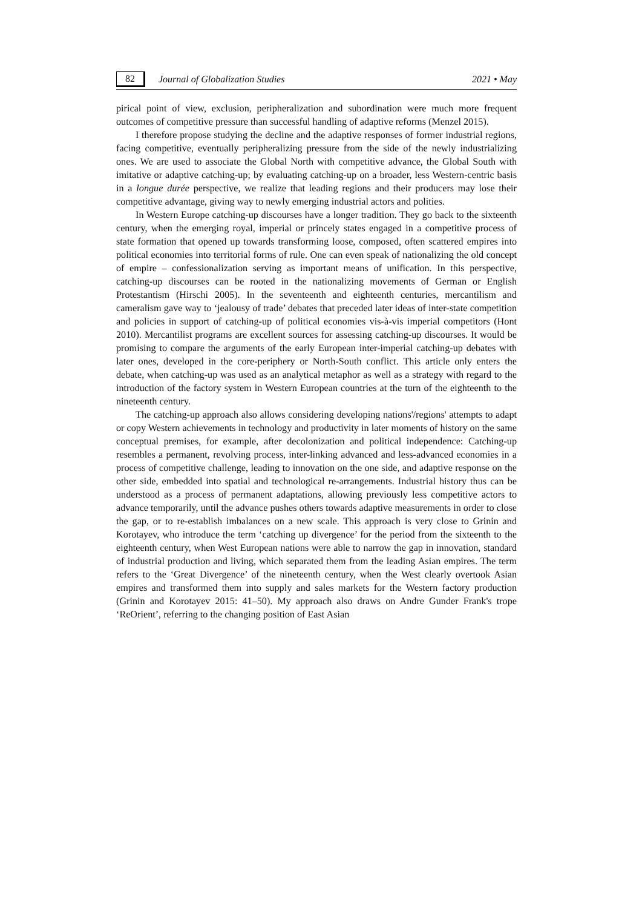82 Journal of Globalization Studies 2021 • May
pirical point of view, exclusion, peripheralization and subordination were much more frequent outcomes of competitive pressure than successful handling of adaptive reforms (Menzel 2015).
I therefore propose studying the decline and the adaptive responses of former industrial regions, facing competitive, eventually peripheralizing pressure from the side of the newly industrializing ones. We are used to associate the Global North with competitive advance, the Global South with imitative or adaptive catching-up; by evaluating catching-up on a broader, less Western-centric basis in a longue durée perspective, we realize that leading regions and their producers may lose their competitive advantage, giving way to newly emerging industrial actors and polities.
In Western Europe catching-up discourses have a longer tradition. They go back to the sixteenth century, when the emerging royal, imperial or princely states engaged in a competitive process of state formation that opened up towards transforming loose, composed, often scattered empires into political economies into territorial forms of rule. One can even speak of nationalizing the old concept of empire – confessionalization serving as important means of unification. In this perspective, catching-up discourses can be rooted in the nationalizing movements of German or English Protestantism (Hirschi 2005). In the seventeenth and eighteenth centuries, mercantilism and cameralism gave way to ‘jealousy of trade’ debates that preceded later ideas of inter-state competition and policies in support of catching-up of political economies vis-à-vis imperial competitors (Hont 2010). Mercantilist programs are excellent sources for assessing catching-up discourses. It would be promising to compare the arguments of the early European inter-imperial catching-up debates with later ones, developed in the core-periphery or North-South conflict. This article only enters the debate, when catching-up was used as an analytical metaphor as well as a strategy with regard to the introduction of the factory system in Western European countries at the turn of the eighteenth to the nineteenth century.
The catching-up approach also allows considering developing nations'/regions' attempts to adapt or copy Western achievements in technology and productivity in later moments of history on the same conceptual premises, for example, after decolonization and political independence: Catching-up resembles a permanent, revolving process, inter-linking advanced and less-advanced economies in a process of competitive challenge, leading to innovation on the one side, and adaptive response on the other side, embedded into spatial and technological re-arrangements. Industrial history thus can be understood as a process of permanent adaptations, allowing previously less competitive actors to advance temporarily, until the advance pushes others towards adaptive measurements in order to close the gap, or to re-establish imbalances on a new scale. This approach is very close to Grinin and Korotayev, who introduce the term ‘catching up divergence’ for the period from the sixteenth to the eighteenth century, when West European nations were able to narrow the gap in innovation, standard of industrial production and living, which separated them from the leading Asian empires. The term refers to the ‘Great Divergence’ of the nineteenth century, when the West clearly overtook Asian empires and transformed them into supply and sales markets for the Western factory production (Grinin and Korotayev 2015: 41–50). My approach also draws on Andre Gunder Frank's trope ‘ReOrient’, referring to the changing position of East Asian